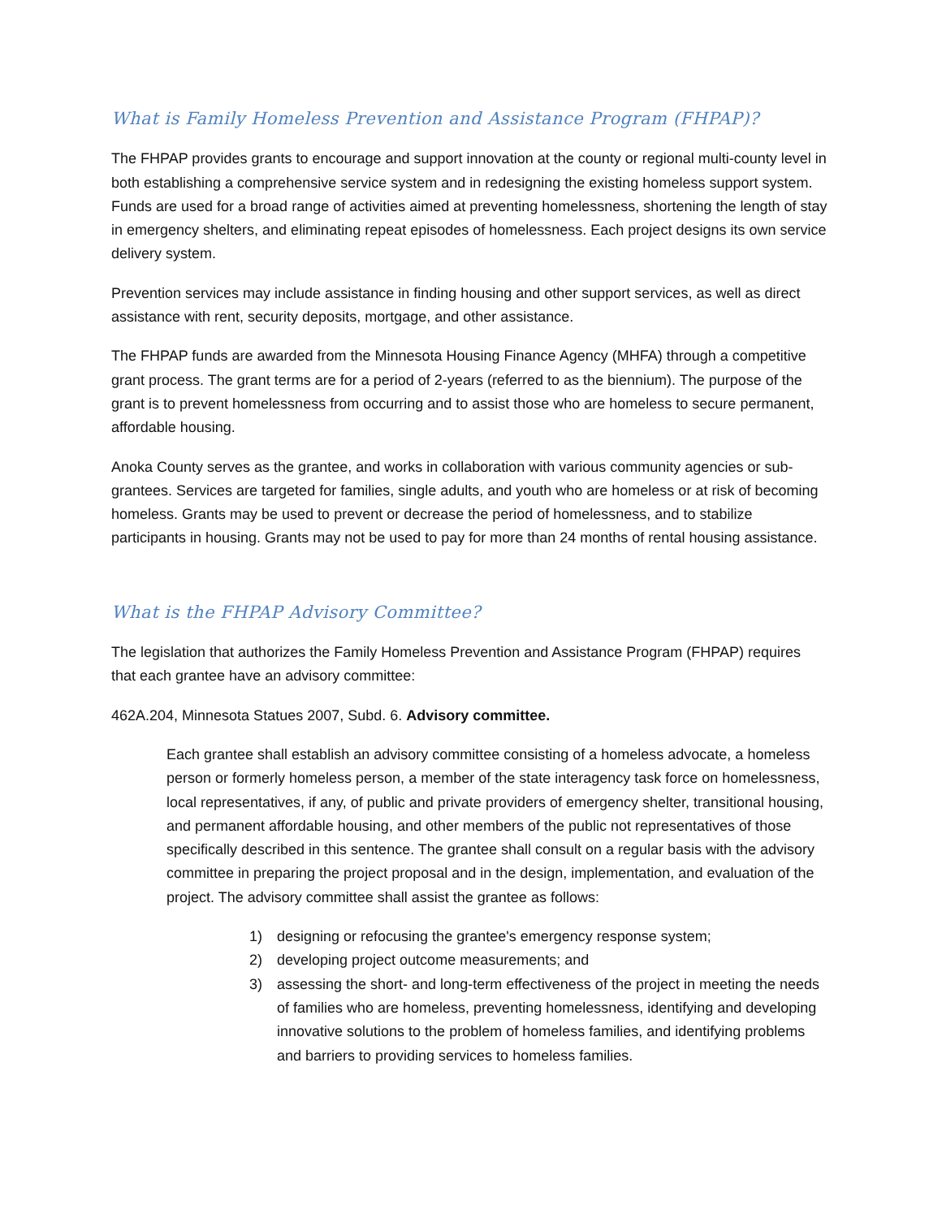What is Family Homeless Prevention and Assistance Program (FHPAP)?
The FHPAP provides grants to encourage and support innovation at the county or regional multi-county level in both establishing a comprehensive service system and in redesigning the existing homeless support system. Funds are used for a broad range of activities aimed at preventing homelessness, shortening the length of stay in emergency shelters, and eliminating repeat episodes of homelessness. Each project designs its own service delivery system.
Prevention services may include assistance in finding housing and other support services, as well as direct assistance with rent, security deposits, mortgage, and other assistance.
The FHPAP funds are awarded from the Minnesota Housing Finance Agency (MHFA) through a competitive grant process. The grant terms are for a period of 2-years (referred to as the biennium). The purpose of the grant is to prevent homelessness from occurring and to assist those who are homeless to secure permanent, affordable housing.
Anoka County serves as the grantee, and works in collaboration with various community agencies or sub-grantees. Services are targeted for families, single adults, and youth who are homeless or at risk of becoming homeless. Grants may be used to prevent or decrease the period of homelessness, and to stabilize participants in housing. Grants may not be used to pay for more than 24 months of rental housing assistance.
What is the FHPAP Advisory Committee?
The legislation that authorizes the Family Homeless Prevention and Assistance Program (FHPAP) requires that each grantee have an advisory committee:
462A.204, Minnesota Statues 2007, Subd. 6. Advisory committee.
Each grantee shall establish an advisory committee consisting of a homeless advocate, a homeless person or formerly homeless person, a member of the state interagency task force on homelessness, local representatives, if any, of public and private providers of emergency shelter, transitional housing, and permanent affordable housing, and other members of the public not representatives of those specifically described in this sentence. The grantee shall consult on a regular basis with the advisory committee in preparing the project proposal and in the design, implementation, and evaluation of the project. The advisory committee shall assist the grantee as follows:
1) designing or refocusing the grantee's emergency response system;
2) developing project outcome measurements; and
3) assessing the short- and long-term effectiveness of the project in meeting the needs of families who are homeless, preventing homelessness, identifying and developing innovative solutions to the problem of homeless families, and identifying problems and barriers to providing services to homeless families.